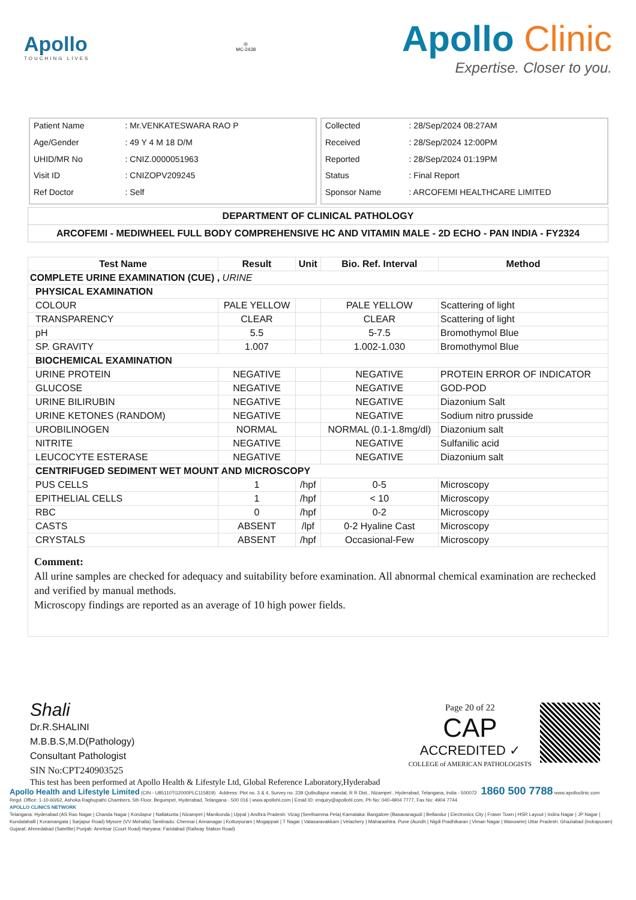Apollo
TOUCHING LIVES
◎
MC-2438
Apollo Clinic
Expertise. Closer to you.
| Patient Name | : Mr.VENKATESWARA RAO P |
| Age/Gender | : 49 Y 4 M 18 D/M |
| UHID/MR No | : CNIZ.0000051963 |
| Visit ID | : CNIZOPV209245 |
| Ref Doctor | : Self |
| Collected | : 28/Sep/2024 08:27AM |
| Received | : 28/Sep/2024 12:00PM |
| Reported | : 28/Sep/2024 01:19PM |
| Status | : Final Report |
| Sponsor Name | : ARCOFEMI HEALTHCARE LIMITED |
DEPARTMENT OF CLINICAL PATHOLOGY
ARCOFEMI - MEDIWHEEL FULL BODY COMPREHENSIVE HC AND VITAMIN MALE - 2D ECHO - PAN INDIA - FY2324
| Test Name | Result | Unit | Bio. Ref. Interval | Method |
| --- | --- | --- | --- | --- |
| COMPLETE URINE EXAMINATION (CUE) , URINE | | | | |
| PHYSICAL EXAMINATION | | | | |
| COLOUR | PALE YELLOW | | PALE YELLOW | Scattering of light |
| TRANSPARENCY | CLEAR | | CLEAR | Scattering of light |
| pH | 5.5 | | 5-7.5 | Bromothymol Blue |
| SP. GRAVITY | 1.007 | | 1.002-1.030 | Bromothymol Blue |
| BIOCHEMICAL EXAMINATION | | | | |
| URINE PROTEIN | NEGATIVE | | NEGATIVE | PROTEIN ERROR OF INDICATOR |
| GLUCOSE | NEGATIVE | | NEGATIVE | GOD-POD |
| URINE BILIRUBIN | NEGATIVE | | NEGATIVE | Diazonium Salt |
| URINE KETONES (RANDOM) | NEGATIVE | | NEGATIVE | Sodium nitro prusside |
| UROBILINOGEN | NORMAL | | NORMAL (0.1-1.8mg/dl) | Diazonium salt |
| NITRITE | NEGATIVE | | NEGATIVE | Sulfanilic acid |
| LEUCOCYTE ESTERASE | NEGATIVE | | NEGATIVE | Diazonium salt |
| CENTRIFUGED SEDIMENT WET MOUNT AND MICROSCOPY | | | | |
| PUS CELLS | 1 | /hpf | 0-5 | Microscopy |
| EPITHELIAL CELLS | 1 | /hpf | < 10 | Microscopy |
| RBC | 0 | /hpf | 0-2 | Microscopy |
| CASTS | ABSENT | /lpf | 0-2 Hyaline Cast | Microscopy |
| CRYSTALS | ABSENT | /hpf | Occasional-Few | Microscopy |
Comment:
All urine samples are checked for adequacy and suitability before examination. All abnormal chemical examination are rechecked and verified by manual methods.
Microscopy findings are reported as an average of 10 high power fields.
Shali
Dr.R.SHALINI
M.B.B.S,M.D(Pathology)
Consultant Pathologist
SIN No:CPT240903525
Page 20 of 22
CAP
ACCREDITED ✓
COLLEGE of AMERICAN PATHOLOGISTS
This test has been performed at Apollo Health & Lifestyle Ltd, Global Reference Laboratory,Hyderabad
Apollo Health and Lifestyle Limited (CIN - U85110TG2000PLC115819) Address: Plot no. 3 & 4, Survey no. 239 Qutbullapur mandal, R R Dist., Nizampet , Hyderabad, Telangana, India - 500072 1860 500 7788 www.apolloclinic.com
Regd. Office: 1-10-60/62, Ashoka Raghupathi Chambers, 5th Floor, Begumpet, Hyderabad, Telangana - 500 016 | www.apollohl.com | Email ID: enquiry@apollohl.com, Ph No: 040-4904 7777, Fax No: 4904 7744
APOLLO CLINICS NETWORK
Telangana: Hyderabad (AS Rao Nagar | Chanda Nagar | Kondapur | Nallakunta | Nizampet | Manikonda | Uppal ) Andhra Pradesh: Vizag (Seethamma Peta) Karnataka: Bangalore (Basavanagudi | Bellandur | Electronics City | Fraser Town | HSR Layout | Indira Nagar | JP Nagar | Kundalahalli | Koramangala | Sarjapur Road) Mysore (VV Mohalla) Tamilnadu: Chennai ( Annanagar | Kotturpuram | Mogappair | T Nagar | Valasaravakkam | Velachery ) Maharashtra: Pune (Aundh | Nigdi Pradhikaran | Viman Nagar | Wanowrie) Uttar Pradesh: Ghaziabad (Indrapuram) Gujarat: Ahmedabad (Satellite) Punjab: Amritsar (Court Road) Haryana: Faridabad (Railway Station Road)